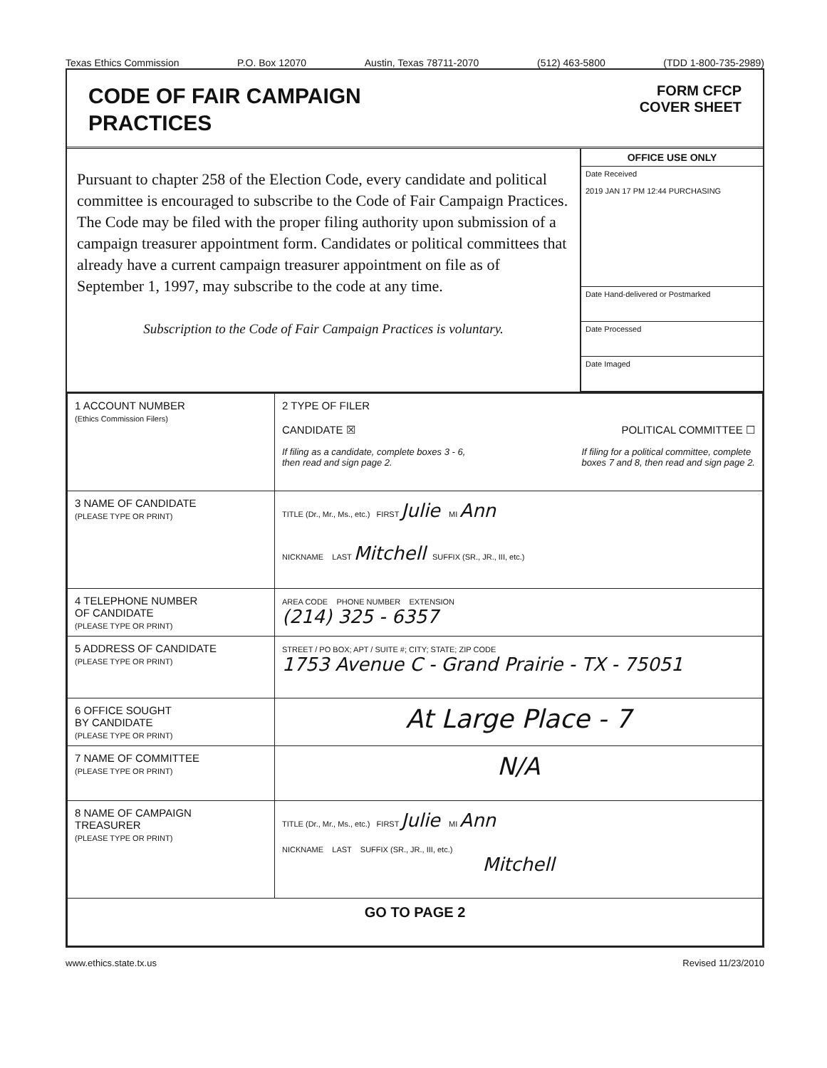Texas Ethics Commission P.O. Box 12070 Austin, Texas 78711-2070 (512) 463-5800 (TDD 1-800-735-2989)
CODE OF FAIR CAMPAIGN
PRACTICES
FORM CFCP
COVER SHEET
Pursuant to chapter 258 of the Election Code, every candidate and political committee is encouraged to subscribe to the Code of Fair Campaign Practices. The Code may be filed with the proper filing authority upon submission of a campaign treasurer appointment form. Candidates or political committees that already have a current campaign treasurer appointment on file as of September 1, 1997, may subscribe to the code at any time.
Subscription to the Code of Fair Campaign Practices is voluntary.
OFFICE USE ONLY
Date Received
2019 JAN 17 PM 12:44 PURCHASING
Date Hand-delivered or Postmarked
Date Processed
Date Imaged
| 1 ACCOUNT NUMBER (Ethics Commission Filers) | 2 TYPE OF FILER CANDIDATE ☒ POLITICAL COMMITTEE ☐ If filing as a candidate, complete boxes 3 - 6, then read and sign page 2. If filing for a political committee, complete boxes 7 and 8, then read and sign page 2. |
| 3 NAME OF CANDIDATE (PLEASE TYPE OR PRINT) | TITLE (Dr., Mr., Ms., etc.) FIRST Julie MI Ann NICKNAME LAST Mitchell SUFFIX (SR., JR., III, etc.) |
| 4 TELEPHONE NUMBER OF CANDIDATE (PLEASE TYPE OR PRINT) | AREA CODE PHONE NUMBER EXTENSION (214) 325 - 6357 |
| 5 ADDRESS OF CANDIDATE (PLEASE TYPE OR PRINT) | STREET / PO BOX; APT / SUITE #; CITY; STATE; ZIP CODE 1753 Avenue C - Grand Prairie - TX - 75051 |
| 6 OFFICE SOUGHT BY CANDIDATE (PLEASE TYPE OR PRINT) | At Large Place - 7 |
| 7 NAME OF COMMITTEE (PLEASE TYPE OR PRINT) | N/A |
| 8 NAME OF CAMPAIGN TREASURER (PLEASE TYPE OR PRINT) | TITLE (Dr., Mr., Ms., etc.) FIRST Julie MI Ann NICKNAME LAST SUFFIX (SR., JR., III, etc.) Mitchell |
| GO TO PAGE 2 | |
www.ethics.state.tx.us Revised 11/23/2010